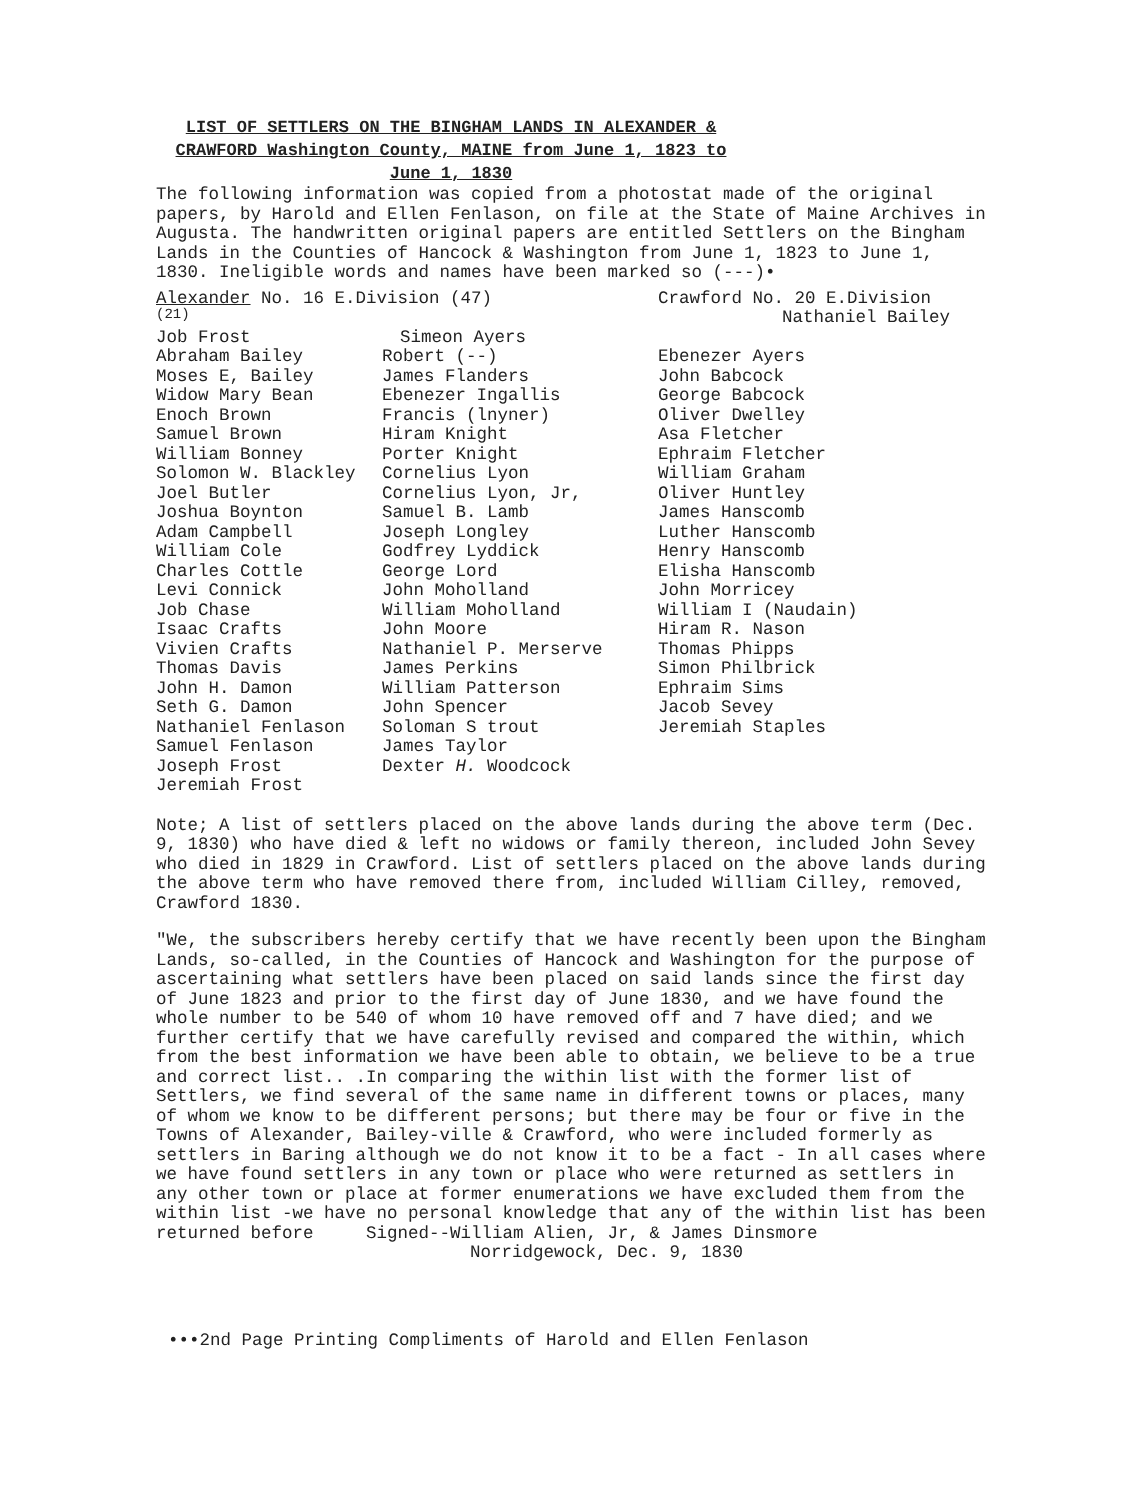LIST OF SETTLERS ON THE BINGHAM LANDS IN ALEXANDER &
CRAWFORD Washington County, MAINE from June 1, 1823 to
June 1, 1830
The following information was copied from a photostat made of the original papers, by Harold and Ellen Fenlason, on file at the State of Maine Archives in Augusta. The handwritten original papers are entitled Settlers on the Bingham Lands in the Counties of Hancock & Washington from June 1, 1823 to June 1, 1830. Ineligible words and names have been marked so (---)•
| Alexander No. 16 E.Division (47) | | Crawford No. 20 E.Division |
| (21) | | Nathaniel Bailey |
| Job Frost | Simeon Ayers | |
| Abraham Bailey | Robert (--) | Ebenezer Ayers |
| Moses E, Bailey | James Flanders | John Babcock |
| Widow Mary Bean | Ebenezer Ingallis | George Babcock |
| Enoch Brown | Francis (lnyner) | Oliver Dwelley |
| Samuel Brown | Hiram Knight | Asa Fletcher |
| William Bonney | Porter Knight | Ephraim Fletcher |
| Solomon W. Blackley | Cornelius Lyon | William Graham |
| Joel Butler | Cornelius Lyon, Jr, | Oliver Huntley |
| Joshua Boynton | Samuel B. Lamb | James Hanscomb |
| Adam Campbell | Joseph Longley | Luther Hanscomb |
| William Cole | Godfrey Lyddick | Henry Hanscomb |
| Charles Cottle | George Lord | Elisha Hanscomb |
| Levi Connick | John Moholland | John Morricey |
| Job Chase | William Moholland | William I (Naudain) |
| Isaac Crafts | John Moore | Hiram R. Nason |
| Vivien Crafts | Nathaniel P. Merserve | Thomas Phipps |
| Thomas Davis | James Perkins | Simon Philbrick |
| John H. Damon | William Patterson | Ephraim Sims |
| Seth G. Damon | John Spencer | Jacob Sevey |
| Nathaniel Fenlason | Soloman S trout | Jeremiah Staples |
| Samuel Fenlason | James Taylor | |
| Joseph Frost | Dexter H. Woodcock | |
| Jeremiah Frost | | |
Note; A list of settlers placed on the above lands during the above term (Dec. 9, 1830) who have died & left no widows or family thereon, included John Sevey who died in 1829 in Crawford. List of settlers placed on the above lands during the above term who have removed there from, included William Cilley, removed, Crawford 1830.
"We, the subscribers hereby certify that we have recently been upon the Bingham Lands, so-called, in the Counties of Hancock and Washington for the purpose of ascertaining what settlers have been placed on said lands since the first day of June 1823 and prior to the first day of June 1830, and we have found the whole number to be 540 of whom 10 have removed off and 7 have died; and we further certify that we have carefully revised and compared the within, which from the best information we have been able to obtain, we believe to be a true and correct list.. .In comparing the within list with the former list of Settlers, we find several of the same name in different towns or places, many of whom we know to be different persons; but there may be four or five in the Towns of Alexander, Bailey-ville & Crawford, who were included formerly as settlers in Baring although we do not know it to be a fact - In all cases where we have found settlers in any town or place who were returned as settlers in any other town or place at former enumerations we have excluded them from the within list -we have no personal knowledge that any of the within list has been returned before Signed--William Alien, Jr, & James Dinsmore
Norridgewock, Dec. 9, 1830
•••2nd Page Printing Compliments of Harold and Ellen Fenlason